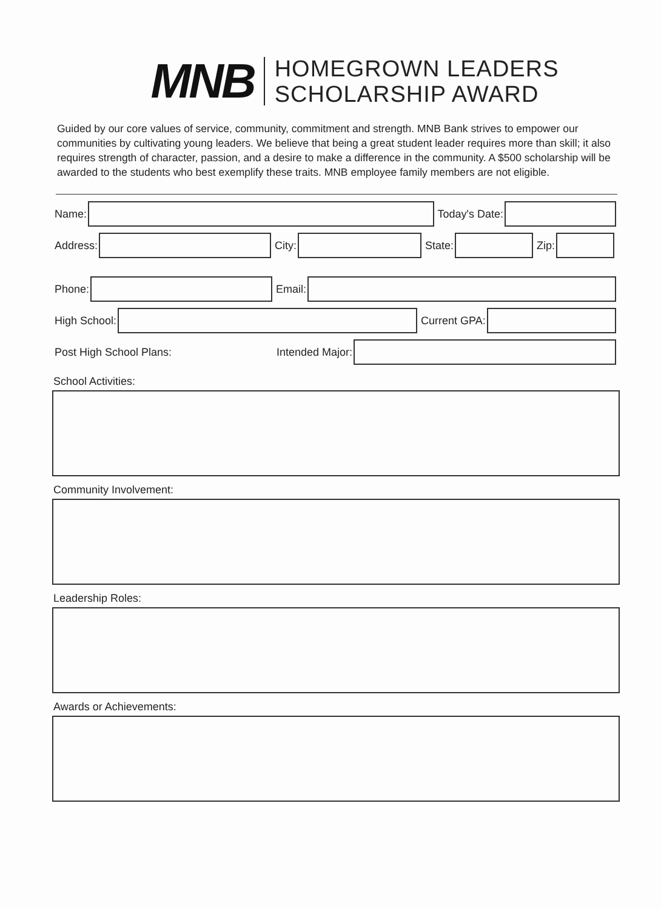MNB
HOMEGROWN LEADERS
SCHOLARSHIP AWARD
Guided by our core values of service, community, commitment and strength. MNB Bank strives to empower our communities by cultivating young leaders. We believe that being a great student leader requires more than skill; it also requires strength of character, passion, and a desire to make a difference in the community. A $500 scholarship will be awarded to the students who best exemplify these traits. MNB employee family members are not eligible.
Name: Today's Date:
Address: City: State: Zip:
Phone: Email:
High School: Current GPA:
Post High School Plans: Intended Major:
School Activities:
Community Involvement:
Leadership Roles:
Awards or Achievements: